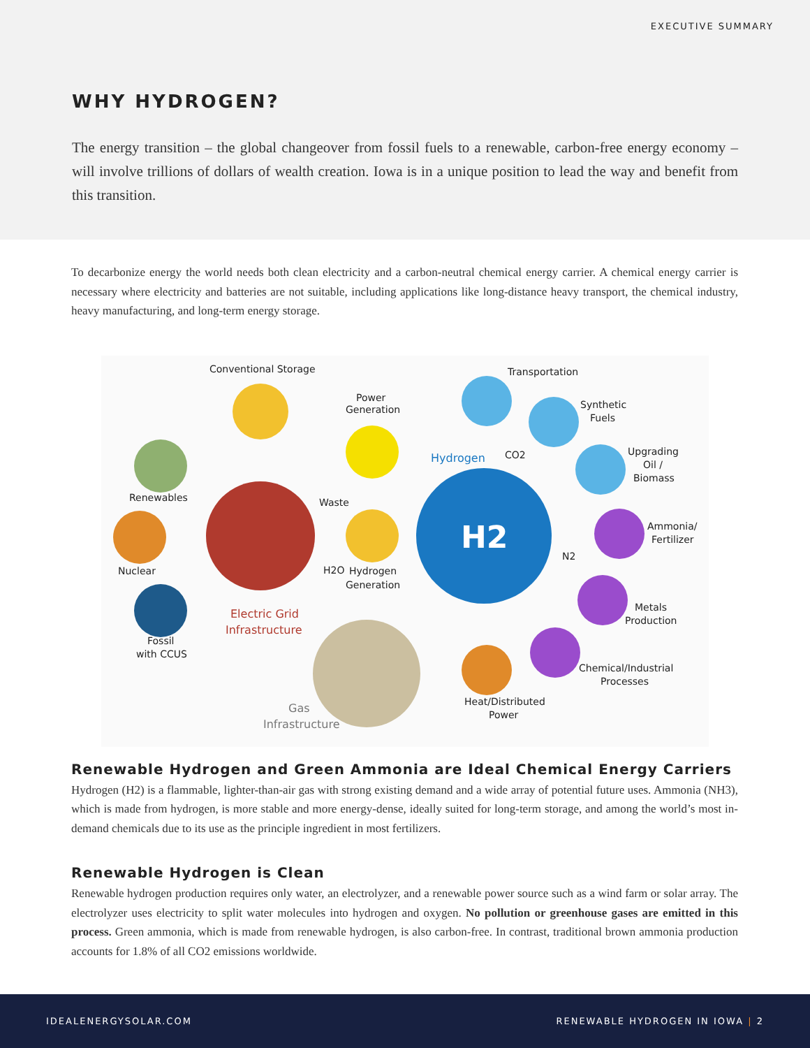EXECUTIVE SUMMARY
WHY HYDROGEN?
The energy transition – the global changeover from fossil fuels to a renewable, carbon-free energy economy – will involve trillions of dollars of wealth creation. Iowa is in a unique position to lead the way and benefit from this transition.
To decarbonize energy the world needs both clean electricity and a carbon-neutral chemical energy carrier. A chemical energy carrier is necessary where electricity and batteries are not suitable, including applications like long-distance heavy transport, the chemical industry, heavy manufacturing, and long-term energy storage.
H2
Conventional Storage
Power
Generation
Renewables
Nuclear
Fossil
with CCUS
Waste
H2O
Hydrogen
Generation
Electric Grid
Infrastructure
Gas
Infrastructure
Hydrogen
CO2
N2
Transportation
Synthetic
Fuels
Upgrading
Oil /
Biomass
Ammonia/
Fertilizer
Metals
Production
Chemical/Industrial
Processes
Heat/Distributed
Power
Renewable Hydrogen and Green Ammonia are Ideal Chemical Energy Carriers
Hydrogen (H2) is a flammable, lighter-than-air gas with strong existing demand and a wide array of potential future uses. Ammonia (NH3), which is made from hydrogen, is more stable and more energy-dense, ideally suited for long-term storage, and among the world’s most in-demand chemicals due to its use as the principle ingredient in most fertilizers.
Renewable Hydrogen is Clean
Renewable hydrogen production requires only water, an electrolyzer, and a renewable power source such as a wind farm or solar array. The electrolyzer uses electricity to split water molecules into hydrogen and oxygen. No pollution or greenhouse gases are emitted in this process. Green ammonia, which is made from renewable hydrogen, is also carbon-free. In contrast, traditional brown ammonia production accounts for 1.8% of all CO2 emissions worldwide.
IDEALENERGYSOLAR.COM RENEWABLE HYDROGEN IN IOWA | 2